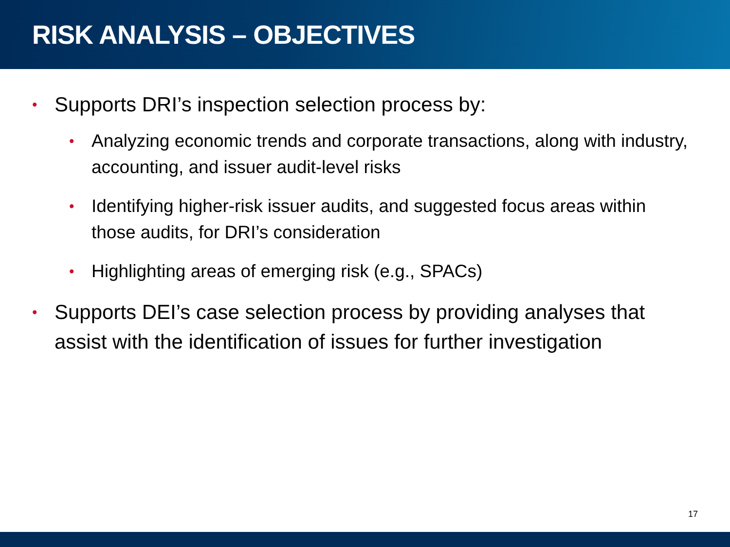RISK ANALYSIS – OBJECTIVES
• Supports DRI’s inspection selection process by:
• Analyzing economic trends and corporate transactions, along with industry, accounting, and issuer audit-level risks
• Identifying higher-risk issuer audits, and suggested focus areas within those audits, for DRI’s consideration
• Highlighting areas of emerging risk (e.g., SPACs)
• Supports DEI’s case selection process by providing analyses that assist with the identification of issues for further investigation
17